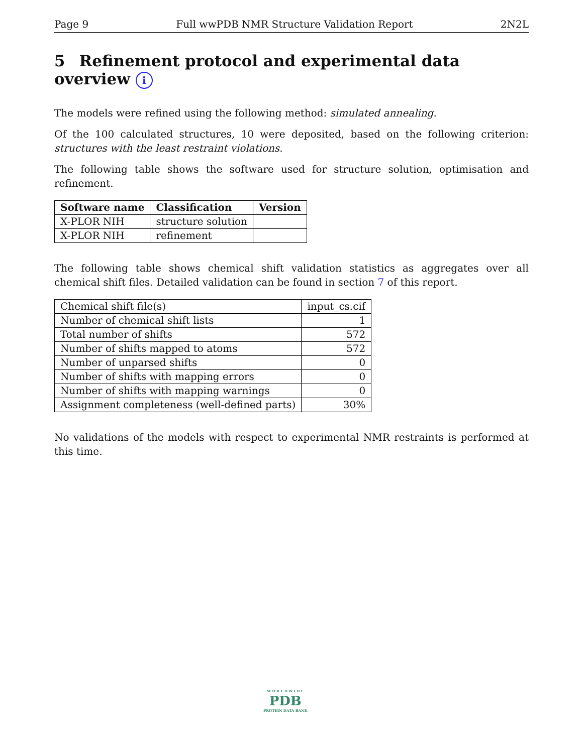Page 9 Full wwPDB NMR Structure Validation Report 2N2L
5 Refinement protocol and experimental data overview i
The models were refined using the following method: simulated annealing.
Of the 100 calculated structures, 10 were deposited, based on the following criterion: structures with the least restraint violations.
The following table shows the software used for structure solution, optimisation and refinement.
| Software name | Classification | Version |
| --- | --- | --- |
| X-PLOR NIH | structure solution | |
| X-PLOR NIH | refinement | |
The following table shows chemical shift validation statistics as aggregates over all chemical shift files. Detailed validation can be found in section 7 of this report.
| Chemical shift file(s) | input_cs.cif |
| Number of chemical shift lists | 1 |
| Total number of shifts | 572 |
| Number of shifts mapped to atoms | 572 |
| Number of unparsed shifts | 0 |
| Number of shifts with mapping errors | 0 |
| Number of shifts with mapping warnings | 0 |
| Assignment completeness (well-defined parts) | 30% |
No validations of the models with respect to experimental NMR restraints is performed at this time.
W O R L D W I D E
PDB
PROTEIN DATA BANK